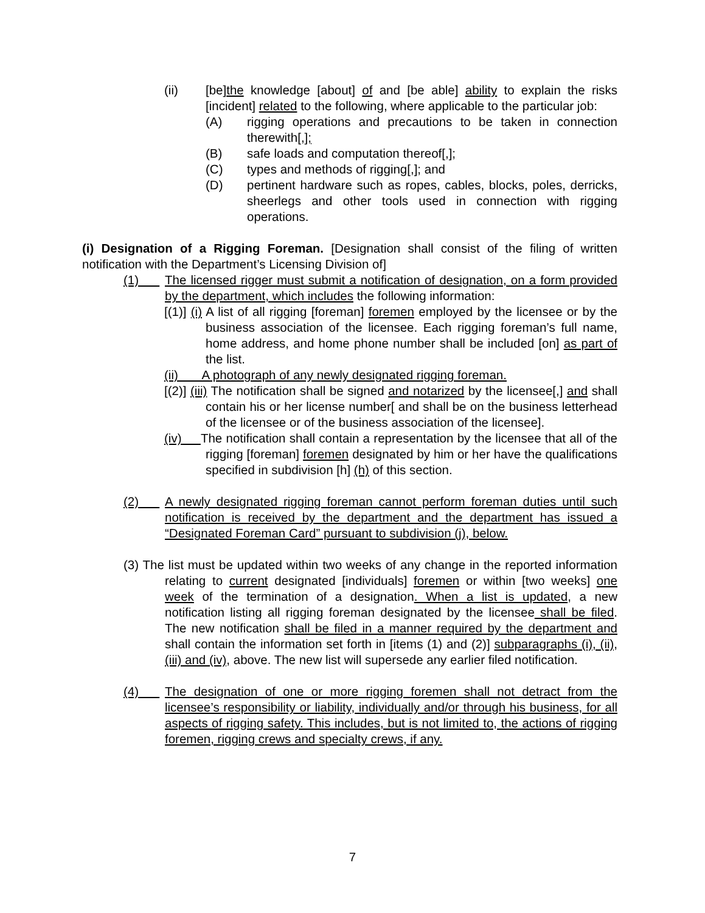(ii) [be]the knowledge [about] of and [be able] ability to explain the risks [incident] related to the following, where applicable to the particular job:
(A) rigging operations and precautions to be taken in connection therewith[,];
(B) safe loads and computation thereof[,];
(C) types and methods of rigging[,]; and
(D) pertinent hardware such as ropes, cables, blocks, poles, derricks, sheerlegs and other tools used in connection with rigging operations.
(i) Designation of a Rigging Foreman. [Designation shall consist of the filing of written notification with the Department’s Licensing Division of]
(1) The licensed rigger must submit a notification of designation, on a form provided by the department, which includes the following information:
[(1)] (i) A list of all rigging [foreman] foremen employed by the licensee or by the business association of the licensee. Each rigging foreman’s full name, home address, and home phone number shall be included [on] as part of the list.
(ii) A photograph of any newly designated rigging foreman.
[(2)] (iii) The notification shall be signed and notarized by the licensee[,] and shall contain his or her license number[ and shall be on the business letterhead of the licensee or of the business association of the licensee].
(iv) The notification shall contain a representation by the licensee that all of the rigging [foreman] foremen designated by him or her have the qualifications specified in subdivision [h] (h) of this section.
(2) A newly designated rigging foreman cannot perform foreman duties until such notification is received by the department and the department has issued a “Designated Foreman Card” pursuant to subdivision (j), below.
(3) The list must be updated within two weeks of any change in the reported information relating to current designated [individuals] foremen or within [two weeks] one week of the termination of a designation. When a list is updated, a new notification listing all rigging foreman designated by the licensee shall be filed. The new notification shall be filed in a manner required by the department and shall contain the information set forth in [items (1) and (2)] subparagraphs (i), (ii), (iii) and (iv), above. The new list will supersede any earlier filed notification.
(4) The designation of one or more rigging foremen shall not detract from the licensee’s responsibility or liability, individually and/or through his business, for all aspects of rigging safety. This includes, but is not limited to, the actions of rigging foremen, rigging crews and specialty crews, if any.
7